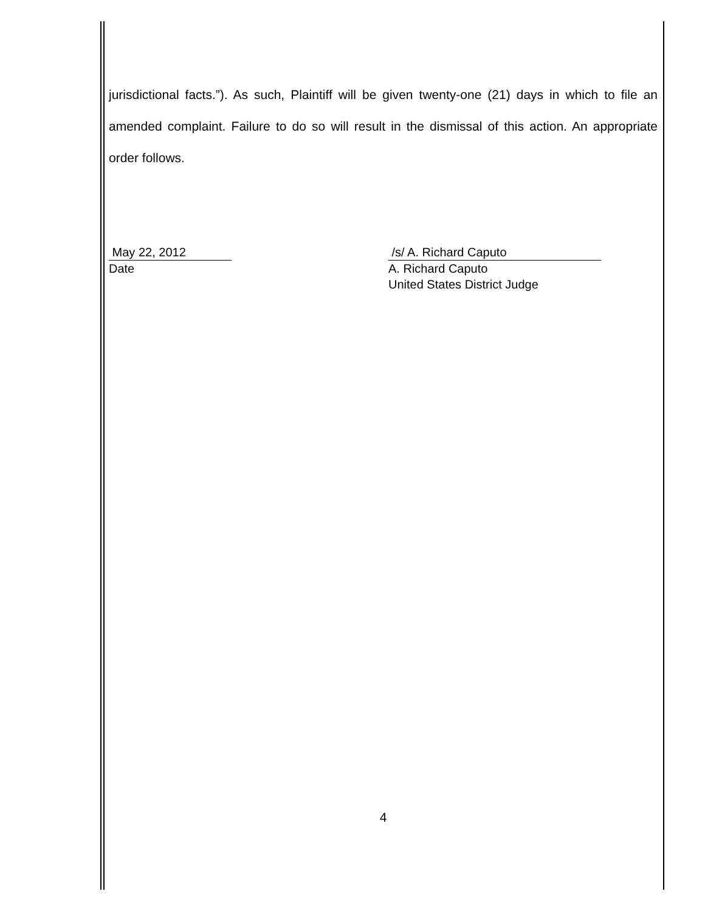jurisdictional facts.”). As such, Plaintiff will be given twenty-one (21) days in which to file an amended complaint. Failure to do so will result in the dismissal of this action. An appropriate order follows.
May 22, 2012
Date
/s/ A. Richard Caputo
A. Richard Caputo
United States District Judge
4